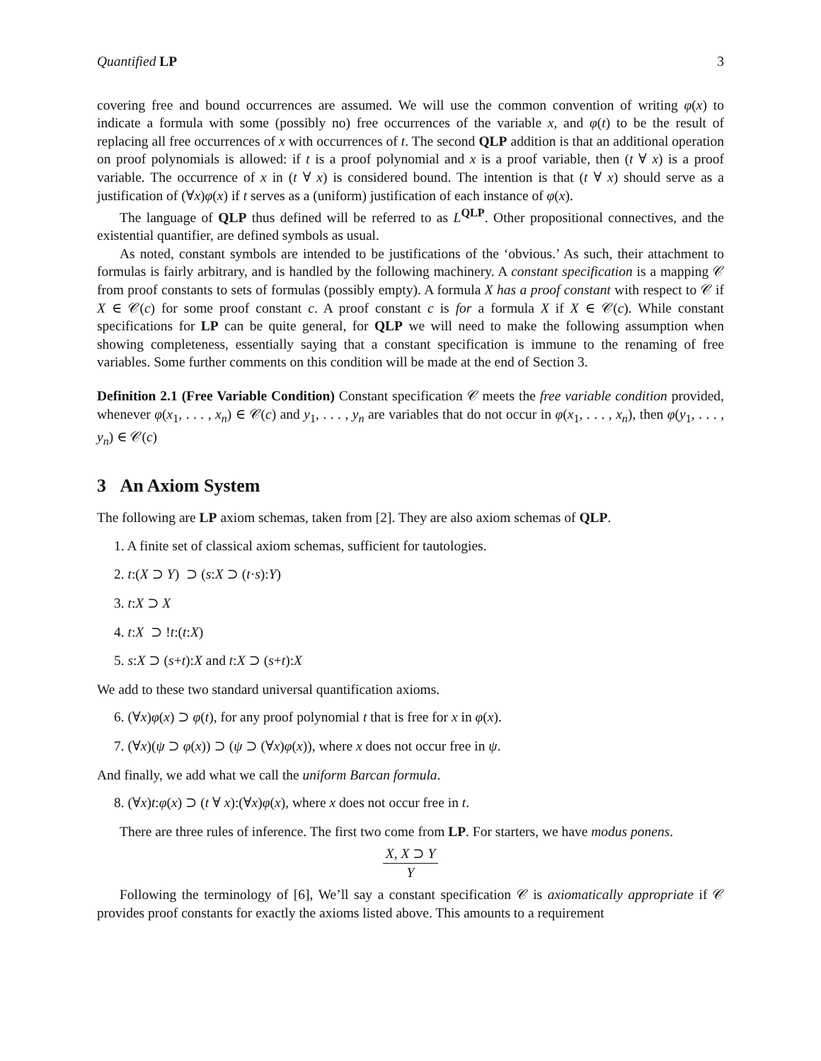Quantified LP 3
covering free and bound occurrences are assumed. We will use the common convention of writing φ(x) to indicate a formula with some (possibly no) free occurrences of the variable x, and φ(t) to be the result of replacing all free occurrences of x with occurrences of t. The second QLP addition is that an additional operation on proof polynomials is allowed: if t is a proof polynomial and x is a proof variable, then (t ∀ x) is a proof variable. The occurrence of x in (t ∀ x) is considered bound. The intention is that (t ∀ x) should serve as a justification of (∀x)φ(x) if t serves as a (uniform) justification of each instance of φ(x).
The language of QLP thus defined will be referred to as L<sup>QLP</sup>. Other propositional connectives, and the existential quantifier, are defined symbols as usual.
As noted, constant symbols are intended to be justifications of the ‘obvious.’ As such, their attachment to formulas is fairly arbitrary, and is handled by the following machinery. A constant specification is a mapping 𝒞 from proof constants to sets of formulas (possibly empty). A formula X has a proof constant with respect to 𝒞 if X ∈ 𝒞(c) for some proof constant c. A proof constant c is for a formula X if X ∈ 𝒞(c). While constant specifications for LP can be quite general, for QLP we will need to make the following assumption when showing completeness, essentially saying that a constant specification is immune to the renaming of free variables. Some further comments on this condition will be made at the end of Section 3.
Definition 2.1 (Free Variable Condition) Constant specification 𝒞 meets the free variable condition provided, whenever φ(x<sub>1</sub>, . . . , x<sub>n</sub>) ∈ 𝒞(c) and y<sub>1</sub>, . . . , y<sub>n</sub> are variables that do not occur in φ(x<sub>1</sub>, . . . , x<sub>n</sub>), then φ(y<sub>1</sub>, . . . , y<sub>n</sub>) ∈ 𝒞(c)
3 An Axiom System
The following are LP axiom schemas, taken from [2]. They are also axiom schemas of QLP.
1. A finite set of classical axiom schemas, sufficient for tautologies.
2. t:(X ⊃ Y) ⊃ (s:X ⊃ (t·s):Y)
3. t:X ⊃ X
4. t:X ⊃ !t:(t:X)
5. s:X ⊃ (s+t):X and t:X ⊃ (s+t):X
We add to these two standard universal quantification axioms.
6. (∀x)φ(x) ⊃ φ(t), for any proof polynomial t that is free for x in φ(x).
7. (∀x)(ψ ⊃ φ(x)) ⊃ (ψ ⊃ (∀x)φ(x)), where x does not occur free in ψ.
And finally, we add what we call the uniform Barcan formula.
8. (∀x)t:φ(x) ⊃ (t ∀ x):(∀x)φ(x), where x does not occur free in t.
There are three rules of inference. The first two come from LP. For starters, we have modus ponens.
X, X ⊃ Y
Y
Following the terminology of [6], We’ll say a constant specification 𝒞 is axiomatically appropriate if 𝒞 provides proof constants for exactly the axioms listed above. This amounts to a requirement